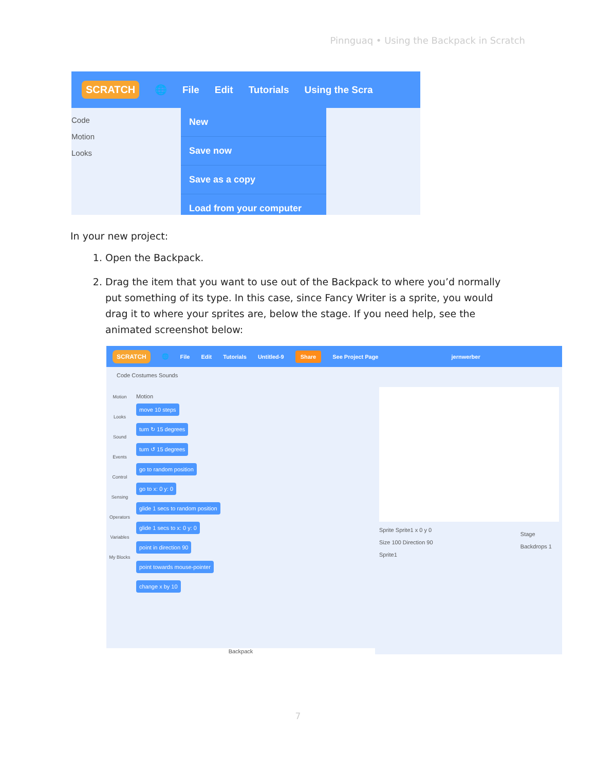Pinnguaq • Using the Backpack in Scratch
SCRATCH 🌐 File Edit Tutorials Using the Scra
Code
Motion
Looks
New
Save now
Save as a copy
Load from your computer
In your new project:
1. Open the Backpack.
2. Drag the item that you want to use out of the Backpack to where you’d normally put something of its type. In this case, since Fancy Writer is a sprite, you would drag it to where your sprites are, below the stage. If you need help, see the animated screenshot below:
SCRATCH 🌐 File Edit Tutorials Untitled-9 Share See Project Page jernwerber
Code Costumes Sounds
Motion
Looks
Sound
Events
Control
Sensing
Operators
Variables
My Blocks
Motion
move 10 steps
turn ↻ 15 degrees
turn ↺ 15 degrees
go to random position
go to x: 0 y: 0
glide 1 secs to random position
glide 1 secs to x: 0 y: 0
point in direction 90
point towards mouse-pointer
change x by 10
Sprite Sprite1 x 0 y 0
Size 100 Direction 90
Sprite1
Stage
Backdrops 1
Backpack
7